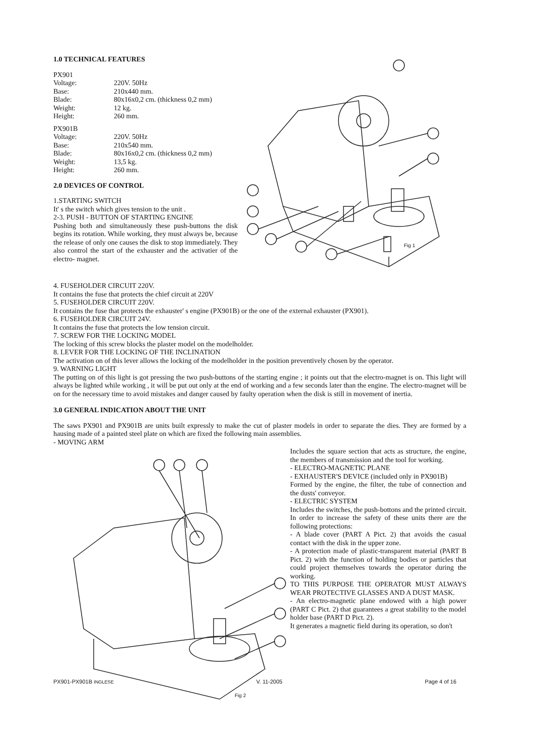1.0 TECHNICAL FEATURES
PX901
| Voltage: | 220V. 50Hz |
| Base: | 210x440 mm. |
| Blade: | 80x16x0,2 cm. (thickness 0,2 mm) |
| Weight: | 12 kg. |
| Height: | 260 mm. |
PX901B
| Voltage: | 220V. 50Hz |
| Base: | 210x540 mm. |
| Blade: | 80x16x0,2 cm. (thickness 0,2 mm) |
| Weight: | 13,5 kg. |
| Height: | 260 mm. |
2.0 DEVICES OF CONTROL
1.STARTING SWITCH
It' s the switch which gives tension to the unit .
2-3. PUSH - BUTTON OF STARTING ENGINE
Pushing both and simultaneously these push-buttons the disk begins its rotation. While working, they must always be, because the release of only one causes the disk to stop immediately. They also control the start of the exhauster and the activatier of the electro- magnet.
Fig 1
4. FUSEHOLDER CIRCUIT 220V.
It contains the fuse that protects the chief circuit at 220V
5. FUSEHOLDER CIRCUIT 220V.
It contains the fuse that protects the exhauster' s engine (PX901B) or the one of the external exhauster (PX901).
6. FUSEHOLDER CIRCUIT 24V.
It contains the fuse that protects the low tension circuit.
7. SCREW FOR THE LOCKING MODEL
The locking of this screw blocks the plaster model on the modelholder.
8. LEVER FOR THE LOCKING OF THE INCLINATION
The activation on of this lever allows the locking of the modelholder in the position preventively chosen by the operator.
9. WARNING LIGHT
The putting on of this light is got pressing the two push-buttons of the starting engine ; it points out that the electro-magnet is on. This light will always be lighted while working , it will be put out only at the end of working and a few seconds later than the engine. The electro-magnet will be on for the necessary time to avoid mistakes and danger caused by faulty operation when the disk is still in movement of inertia.
3.0 GENERAL INDICATION ABOUT THE UNIT
The saws PX901 and PX901B are units built expressly to make the cut of plaster models in order to separate the dies. They are formed by a hausing made of a painted steel plate on which are fixed the following main assemblies.
- MOVING ARM
Fig 2
Includes the square section that acts as structure, the engine, the members of transmission and the tool for working.
- ELECTRO-MAGNETIC PLANE
- EXHAUSTER'S DEVICE (included only in PX901B)
Formed by the engine, the filter, the tube of connection and the dusts' conveyor.
- ELECTRIC SYSTEM
Includes the switches, the push-bottons and the printed circuit.
In order to increase the safety of these units there are the following protections:
- A blade cover (PART A Pict. 2) that avoids the casual contact with the disk in the upper zone.
- A protection made of plastic-transparent material (PART B Pict. 2) with the function of holding bodies or particles that could project themselves towards the operator during the working.
TO THIS PURPOSE THE OPERATOR MUST ALWAYS WEAR PROTECTIVE GLASSES AND A DUST MASK.
- An electro-magnetic plane endowed with a high power (PART C Pict. 2) that guarantees a great stability to the model holder base (PART D Pict. 2).
It generates a magnetic field during its operation, so don't
PX901-PX901B INGLESE V. 11-2005 Page 4 of 16